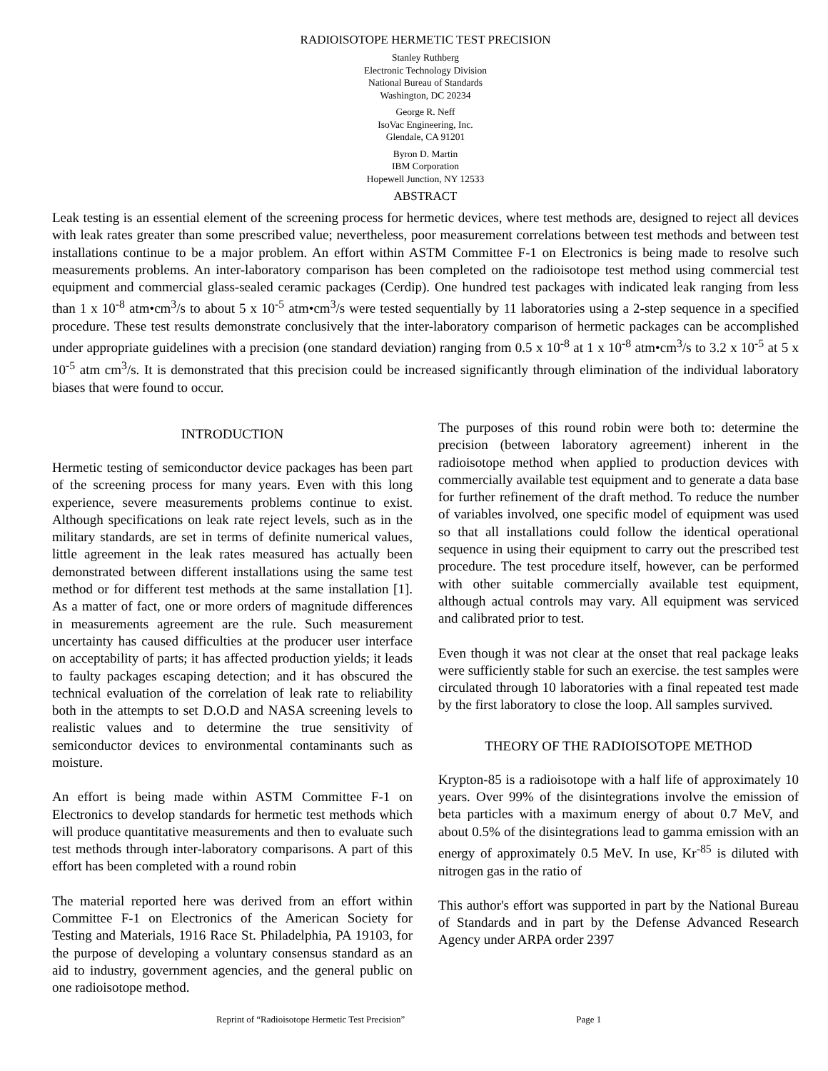RADIOISOTOPE HERMETIC TEST PRECISION
Stanley Ruthberg
Electronic Technology Division
National Bureau of Standards
Washington, DC 20234
George R. Neff
IsoVac Engineering, Inc.
Glendale, CA 91201
Byron D. Martin
IBM Corporation
Hopewell Junction, NY 12533
ABSTRACT
Leak testing is an essential element of the screening process for hermetic devices, where test methods are, designed to reject all devices with leak rates greater than some prescribed value; nevertheless, poor measurement correlations between test methods and between test installations continue to be a major problem. An effort within ASTM Committee F-1 on Electronics is being made to resolve such measurements problems. An inter-laboratory comparison has been completed on the radioisotope test method using commercial test equipment and commercial glass-sealed ceramic packages (Cerdip). One hundred test packages with indicated leak ranging from less than 1 x 10<sup>-8</sup> atm•cm<sup>3</sup>/s to about 5 x 10<sup>-5</sup> atm•cm<sup>3</sup>/s were tested sequentially by 11 laboratories using a 2-step sequence in a specified procedure. These test results demonstrate conclusively that the inter-laboratory comparison of hermetic packages can be accomplished under appropriate guidelines with a precision (one standard deviation) ranging from 0.5 x 10<sup>-8</sup> at 1 x 10<sup>-8</sup> atm•cm<sup>3</sup>/s to 3.2 x 10<sup>-5</sup> at 5 x 10<sup>-5</sup> atm cm<sup>3</sup>/s. It is demonstrated that this precision could be increased significantly through elimination of the individual laboratory biases that were found to occur.
INTRODUCTION
Hermetic testing of semiconductor device packages has been part of the screening process for many years. Even with this long experience, severe measurements problems continue to exist. Although specifications on leak rate reject levels, such as in the military standards, are set in terms of definite numerical values, little agreement in the leak rates measured has actually been demonstrated between different installations using the same test method or for different test methods at the same installation [1]. As a matter of fact, one or more orders of magnitude differences in measurements agreement are the rule. Such measurement uncertainty has caused difficulties at the producer user interface on acceptability of parts; it has affected production yields; it leads to faulty packages escaping detection; and it has obscured the technical evaluation of the correlation of leak rate to reliability both in the attempts to set D.O.D and NASA screening levels to realistic values and to determine the true sensitivity of semiconductor devices to environmental contaminants such as moisture.
An effort is being made within ASTM Committee F-1 on Electronics to develop standards for hermetic test methods which will produce quantitative measurements and then to evaluate such test methods through inter-laboratory comparisons. A part of this effort has been completed with a round robin
The material reported here was derived from an effort within Committee F-1 on Electronics of the American Society for Testing and Materials, 1916 Race St. Philadelphia, PA 19103, for the purpose of developing a voluntary consensus standard as an aid to industry, government agencies, and the general public on one radioisotope method.
The purposes of this round robin were both to: determine the precision (between laboratory agreement) inherent in the radioisotope method when applied to production devices with commercially available test equipment and to generate a data base for further refinement of the draft method. To reduce the number of variables involved, one specific model of equipment was used so that all installations could follow the identical operational sequence in using their equipment to carry out the prescribed test procedure. The test procedure itself, however, can be performed with other suitable commercially available test equipment, although actual controls may vary. All equipment was serviced and calibrated prior to test.
Even though it was not clear at the onset that real package leaks were sufficiently stable for such an exercise. the test samples were circulated through 10 laboratories with a final repeated test made by the first laboratory to close the loop. All samples survived.
THEORY OF THE RADIOISOTOPE METHOD
Krypton-85 is a radioisotope with a half life of approximately 10 years. Over 99% of the disintegrations involve the emission of beta particles with a maximum energy of about 0.7 MeV, and about 0.5% of the disintegrations lead to gamma emission with an energy of approximately 0.5 MeV. In use, Kr<sup>-85</sup> is diluted with nitrogen gas in the ratio of
This author's effort was supported in part by the National Bureau of Standards and in part by the Defense Advanced Research Agency under ARPA order 2397
Reprint of “Radioisotope Hermetic Test Precision” Page 1